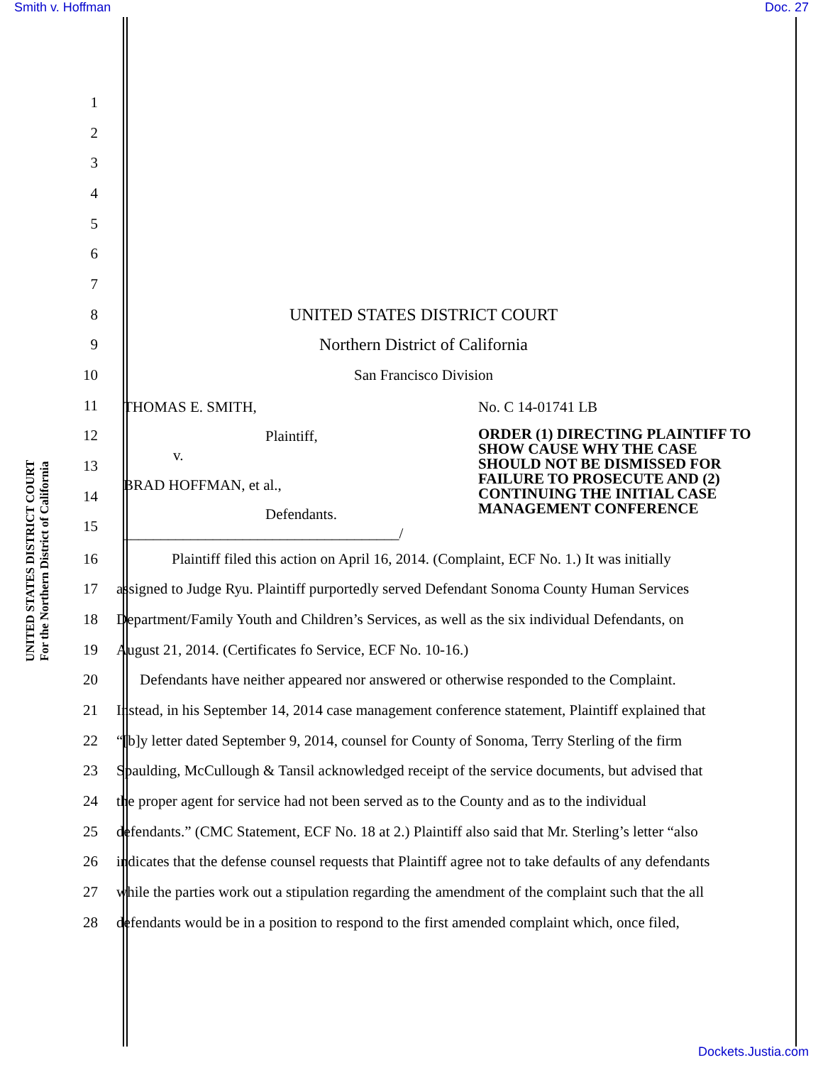Smith v. Hoffman Doc. 27
UNITED STATES DISTRICT COURT
For the Northern District of California
1
2
3
4
5
6
7
8 UNITED STATES DISTRICT COURT
9
Northern District of California
10 San Francisco Division
11
12
13
14
15
THOMAS E. SMITH,
Plaintiff,
v.
BRAD HOFFMAN, et al.,
Defendants.
_____________________________________/
No. C 14-01741 LB
ORDER (1) DIRECTING PLAINTIFF TO SHOW CAUSE WHY THE CASE SHOULD NOT BE DISMISSED FOR FAILURE TO PROSECUTE AND (2) CONTINUING THE INITIAL CASE MANAGEMENT CONFERENCE
16
Plaintiff filed this action on April 16, 2014. (Complaint, ECF No. 1.) It was initially
17
assigned to Judge Ryu. Plaintiff purportedly served Defendant Sonoma County Human Services
18
Department/Family Youth and Children’s Services, as well as the six individual Defendants, on
19
August 21, 2014. (Certificates fo Service, ECF No. 10-16.)
20
Defendants have neither appeared nor answered or otherwise responded to the Complaint.
21
Instead, in his September 14, 2014 case management conference statement, Plaintiff explained that
22
“[b]y letter dated September 9, 2014, counsel for County of Sonoma, Terry Sterling of the firm
23
Spaulding, McCullough & Tansil acknowledged receipt of the service documents, but advised that
24
the proper agent for service had not been served as to the County and as to the individual
25
defendants.” (CMC Statement, ECF No. 18 at 2.) Plaintiff also said that Mr. Sterling’s letter “also
26
indicates that the defense counsel requests that Plaintiff agree not to take defaults of any defendants
27
while the parties work out a stipulation regarding the amendment of the complaint such that the all
28
defendants would be in a position to respond to the first amended complaint which, once filed,
Dockets.Justia.com